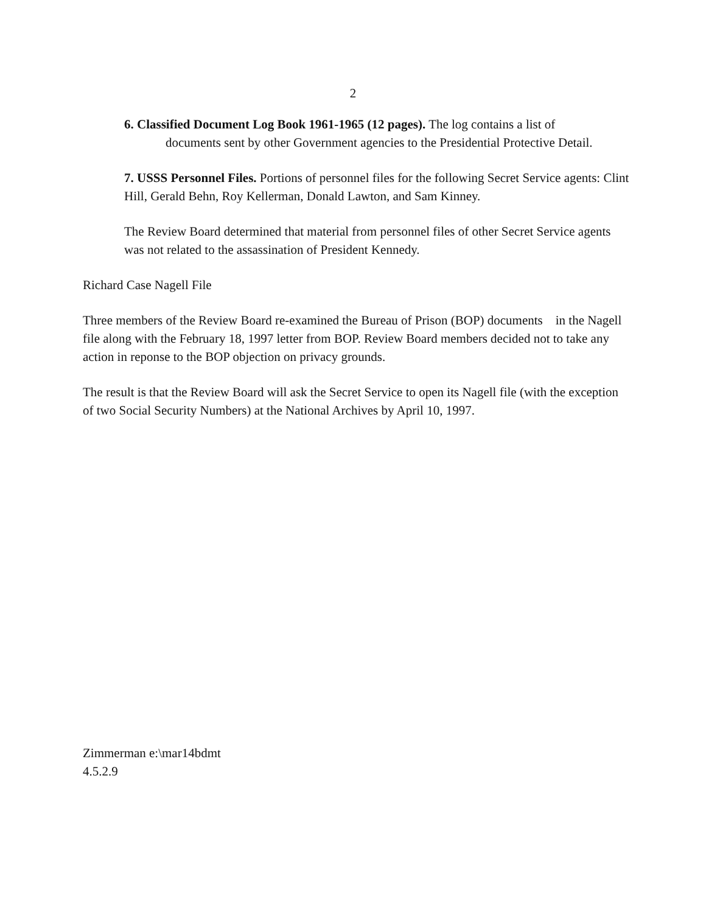2
6. Classified Document Log Book 1961-1965 (12 pages). The log contains a list of
documents sent by other Government agencies to the Presidential Protective Detail.
7. USSS Personnel Files. Portions of personnel files for the following Secret Service agents: Clint Hill, Gerald Behn, Roy Kellerman, Donald Lawton, and Sam Kinney.
The Review Board determined that material from personnel files of other Secret Service agents was not related to the assassination of President Kennedy.
Richard Case Nagell File
Three members of the Review Board re-examined the Bureau of Prison (BOP) documents in the Nagell file along with the February 18, 1997 letter from BOP. Review Board members decided not to take any action in reponse to the BOP objection on privacy grounds.
The result is that the Review Board will ask the Secret Service to open its Nagell file (with the exception of two Social Security Numbers) at the National Archives by April 10, 1997.
Zimmerman e:\mar14bdmt
4.5.2.9